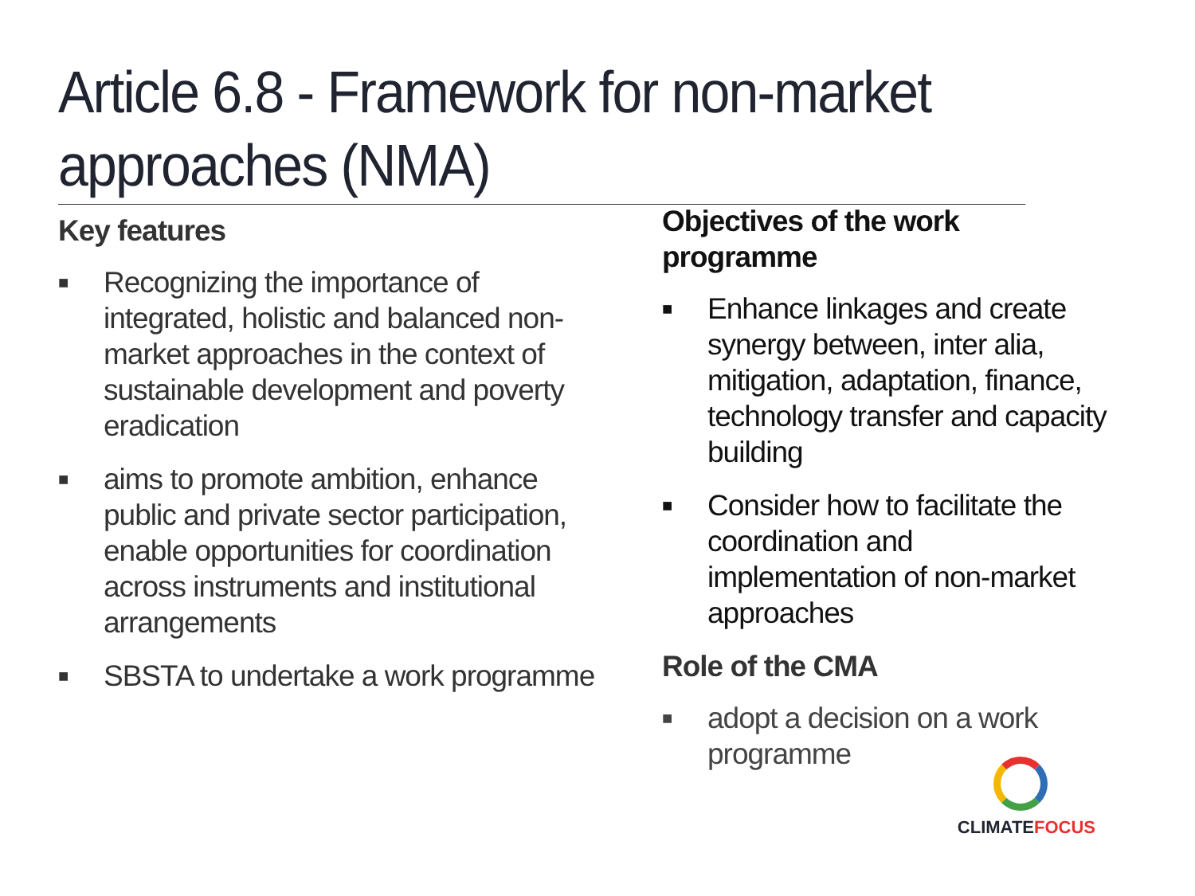Article 6.8 - Framework for non-market approaches (NMA)
Key features
■ Recognizing the importance of integrated, holistic and balanced non-market approaches in the context of sustainable development and poverty eradication
■ aims to promote ambition, enhance public and private sector participation, enable opportunities for coordination across instruments and institutional arrangements
■ SBSTA to undertake a work programme
Objectives of the work programme
■ Enhance linkages and create synergy between, inter alia, mitigation, adaptation, finance, technology transfer and capacity building
■ Consider how to facilitate the coordination and implementation of non-market approaches
Role of the CMA
■ adopt a decision on a work programme
CLIMATEFOCUS